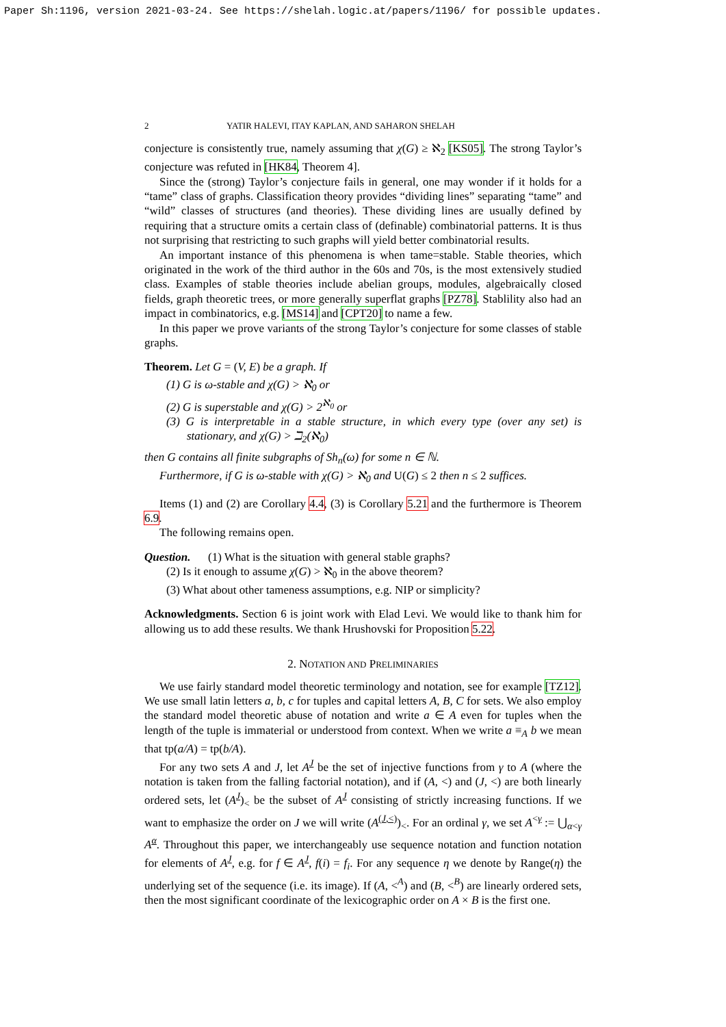Paper Sh:1196, version 2021-03-24. See https://shelah.logic.at/papers/1196/ for possible updates.
2 YATIR HALEVI, ITAY KAPLAN, AND SAHARON SHELAH
conjecture is consistently true, namely assuming that χ(G) ≥ ℵ<sub>2</sub> [KS05]. The strong Taylor’s conjecture was refuted in [HK84, Theorem 4].
Since the (strong) Taylor’s conjecture fails in general, one may wonder if it holds for a “tame” class of graphs. Classification theory provides “dividing lines” separating “tame” and “wild” classes of structures (and theories). These dividing lines are usually defined by requiring that a structure omits a certain class of (definable) combinatorial patterns. It is thus not surprising that restricting to such graphs will yield better combinatorial results.
An important instance of this phenomena is when tame=stable. Stable theories, which originated in the work of the third author in the 60s and 70s, is the most extensively studied class. Examples of stable theories include abelian groups, modules, algebraically closed fields, graph theoretic trees, or more generally superflat graphs [PZ78]. Stablility also had an impact in combinatorics, e.g. [MS14] and [CPT20] to name a few.
In this paper we prove variants of the strong Taylor’s conjecture for some classes of stable graphs.
Theorem. Let G = (V, E) be a graph. If
(1) G is ω-stable and χ(G) > ℵ<sub>0</sub> or
(2) G is superstable and χ(G) > 2<sup>ℵ<sub>0</sub></sup> or
(3) G is interpretable in a stable structure, in which every type (over any set) is stationary, and χ(G) > ℶ<sub>2</sub>(ℵ<sub>0</sub>)
then G contains all finite subgraphs of Sh<sub>n</sub>(ω) for some n ∈ ℕ.
Furthermore, if G is ω-stable with χ(G) > ℵ<sub>0</sub> and U(G) ≤ 2 then n ≤ 2 suffices.
Items (1) and (2) are Corollary 4.4, (3) is Corollary 5.21 and the furthermore is Theorem 6.9.
The following remains open.
Question. (1) What is the situation with general stable graphs?
(2) Is it enough to assume χ(G) > ℵ<sub>0</sub> in the above theorem?
(3) What about other tameness assumptions, e.g. NIP or simplicity?
Acknowledgments. Section 6 is joint work with Elad Levi. We would like to thank him for allowing us to add these results. We thank Hrushovski for Proposition 5.22.
2. NOTATION AND PRELIMINARIES
We use fairly standard model theoretic terminology and notation, see for example [TZ12]. We use small latin letters a, b, c for tuples and capital letters A, B, C for sets. We also employ the standard model theoretic abuse of notation and write a ∈ A even for tuples when the length of the tuple is immaterial or understood from context. When we write a ≡<sub>A</sub> b we mean that tp(a/A) = tp(b/A).
For any two sets A and J, let A<sup>J</sup> be the set of injective functions from γ to A (where the notation is taken from the falling factorial notation), and if (A, <) and (J, <) are both linearly ordered sets, let (A<sup>J</sup>)<sub><</sub> be the subset of A<sup>J</sup> consisting of strictly increasing functions. If we want to emphasize the order on J we will write (A<sup>(J,<)</sup>)<sub><</sub>. For an ordinal γ, we set A<sup><γ</sup> := ⋃<sub>α<γ</sub> A<sup>α</sup>. Throughout this paper, we interchangeably use sequence notation and function notation for elements of A<sup>J</sup>, e.g. for f ∈ A<sup>J</sup>, f(i) = f<sub>i</sub>. For any sequence η we denote by Range(η) the underlying set of the sequence (i.e. its image). If (A, <<sup>A</sup>) and (B, <<sup>B</sup>) are linearly ordered sets, then the most significant coordinate of the lexicographic order on A × B is the first one.